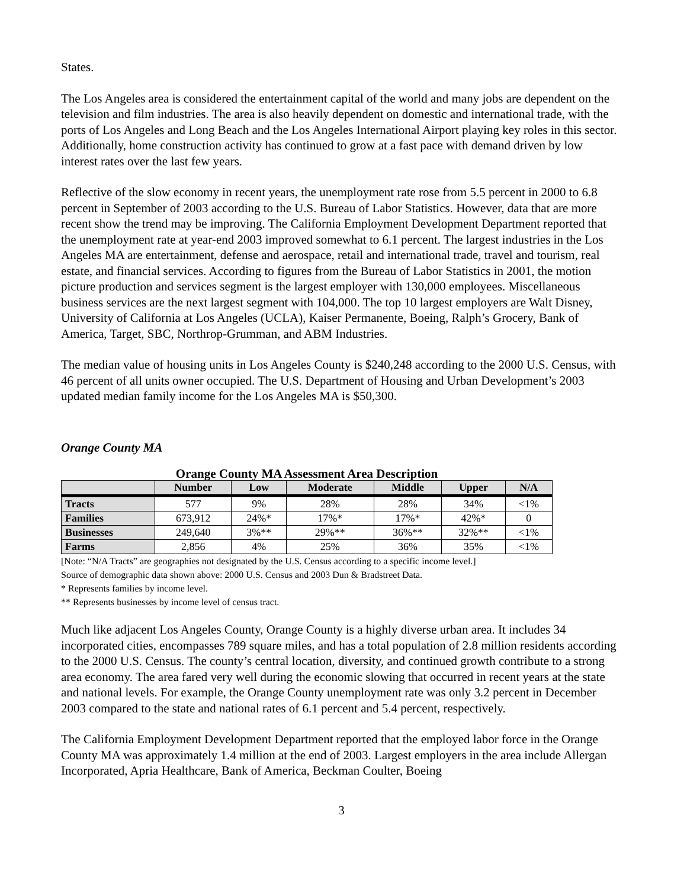States.
The Los Angeles area is considered the entertainment capital of the world and many jobs are dependent on the television and film industries. The area is also heavily dependent on domestic and international trade, with the ports of Los Angeles and Long Beach and the Los Angeles International Airport playing key roles in this sector. Additionally, home construction activity has continued to grow at a fast pace with demand driven by low interest rates over the last few years.
Reflective of the slow economy in recent years, the unemployment rate rose from 5.5 percent in 2000 to 6.8 percent in September of 2003 according to the U.S. Bureau of Labor Statistics. However, data that are more recent show the trend may be improving. The California Employment Development Department reported that the unemployment rate at year-end 2003 improved somewhat to 6.1 percent. The largest industries in the Los Angeles MA are entertainment, defense and aerospace, retail and international trade, travel and tourism, real estate, and financial services. According to figures from the Bureau of Labor Statistics in 2001, the motion picture production and services segment is the largest employer with 130,000 employees. Miscellaneous business services are the next largest segment with 104,000. The top 10 largest employers are Walt Disney, University of California at Los Angeles (UCLA), Kaiser Permanente, Boeing, Ralph’s Grocery, Bank of America, Target, SBC, Northrop-Grumman, and ABM Industries.
The median value of housing units in Los Angeles County is $240,248 according to the 2000 U.S. Census, with 46 percent of all units owner occupied. The U.S. Department of Housing and Urban Development’s 2003 updated median family income for the Los Angeles MA is $50,300.
Orange County MA
Orange County MA Assessment Area Description
| | Number | Low | Moderate | Middle | Upper | N/A |
| --- | --- | --- | --- | --- | --- | --- |
| Tracts | 577 | 9% | 28% | 28% | 34% | <1% |
| Families | 673,912 | 24%* | 17%* | 17%* | 42%* | 0 |
| Businesses | 249,640 | 3%** | 29%** | 36%** | 32%** | <1% |
| Farms | 2,856 | 4% | 25% | 36% | 35% | <1% |
[Note: “N/A Tracts” are geographies not designated by the U.S. Census according to a specific income level.]
Source of demographic data shown above: 2000 U.S. Census and 2003 Dun & Bradstreet Data.
* Represents families by income level.
** Represents businesses by income level of census tract.
Much like adjacent Los Angeles County, Orange County is a highly diverse urban area. It includes 34 incorporated cities, encompasses 789 square miles, and has a total population of 2.8 million residents according to the 2000 U.S. Census. The county’s central location, diversity, and continued growth contribute to a strong area economy. The area fared very well during the economic slowing that occurred in recent years at the state and national levels. For example, the Orange County unemployment rate was only 3.2 percent in December 2003 compared to the state and national rates of 6.1 percent and 5.4 percent, respectively.
The California Employment Development Department reported that the employed labor force in the Orange County MA was approximately 1.4 million at the end of 2003. Largest employers in the area include Allergan Incorporated, Apria Healthcare, Bank of America, Beckman Coulter, Boeing
3